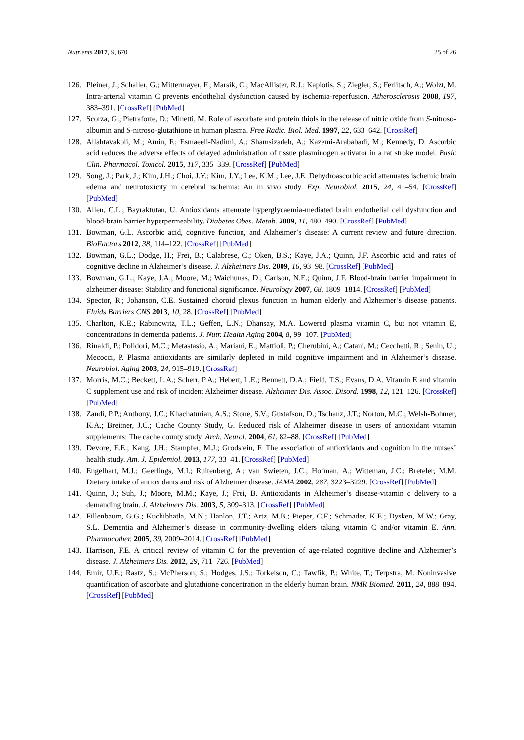Nutrients 2017, 9, 670 25 of 26
126. Pleiner, J.; Schaller, G.; Mittermayer, F.; Marsik, C.; MacAllister, R.J.; Kapiotis, S.; Ziegler, S.; Ferlitsch, A.; Wolzt, M. Intra-arterial vitamin C prevents endothelial dysfunction caused by ischemia-reperfusion. Atherosclerosis 2008, 197, 383–391. [CrossRef] [PubMed]
127. Scorza, G.; Pietraforte, D.; Minetti, M. Role of ascorbate and protein thiols in the release of nitric oxide from S-nitroso-albumin and S-nitroso-glutathione in human plasma. Free Radic. Biol. Med. 1997, 22, 633–642. [CrossRef]
128. Allahtavakoli, M.; Amin, F.; Esmaeeli-Nadimi, A.; Shamsizadeh, A.; Kazemi-Arababadi, M.; Kennedy, D. Ascorbic acid reduces the adverse effects of delayed administration of tissue plasminogen activator in a rat stroke model. Basic Clin. Pharmacol. Toxicol. 2015, 117, 335–339. [CrossRef] [PubMed]
129. Song, J.; Park, J.; Kim, J.H.; Choi, J.Y.; Kim, J.Y.; Lee, K.M.; Lee, J.E. Dehydroascorbic acid attenuates ischemic brain edema and neurotoxicity in cerebral ischemia: An in vivo study. Exp. Neurobiol. 2015, 24, 41–54. [CrossRef] [PubMed]
130. Allen, C.L.; Bayraktutan, U. Antioxidants attenuate hyperglycaemia-mediated brain endothelial cell dysfunction and blood-brain barrier hyperpermeability. Diabetes Obes. Metab. 2009, 11, 480–490. [CrossRef] [PubMed]
131. Bowman, G.L. Ascorbic acid, cognitive function, and Alzheimer’s disease: A current review and future direction. BioFactors 2012, 38, 114–122. [CrossRef] [PubMed]
132. Bowman, G.L.; Dodge, H.; Frei, B.; Calabrese, C.; Oken, B.S.; Kaye, J.A.; Quinn, J.F. Ascorbic acid and rates of cognitive decline in Alzheimer’s disease. J. Alzheimers Dis. 2009, 16, 93–98. [CrossRef] [PubMed]
133. Bowman, G.L.; Kaye, J.A.; Moore, M.; Waichunas, D.; Carlson, N.E.; Quinn, J.F. Blood-brain barrier impairment in alzheimer disease: Stability and functional significance. Neurology 2007, 68, 1809–1814. [CrossRef] [PubMed]
134. Spector, R.; Johanson, C.E. Sustained choroid plexus function in human elderly and Alzheimer’s disease patients. Fluids Barriers CNS 2013, 10, 28. [CrossRef] [PubMed]
135. Charlton, K.E.; Rabinowitz, T.L.; Geffen, L.N.; Dhansay, M.A. Lowered plasma vitamin C, but not vitamin E, concentrations in dementia patients. J. Nutr. Health Aging 2004, 8, 99–107. [PubMed]
136. Rinaldi, P.; Polidori, M.C.; Metastasio, A.; Mariani, E.; Mattioli, P.; Cherubini, A.; Catani, M.; Cecchetti, R.; Senin, U.; Mecocci, P. Plasma antioxidants are similarly depleted in mild cognitive impairment and in Alzheimer’s disease. Neurobiol. Aging 2003, 24, 915–919. [CrossRef]
137. Morris, M.C.; Beckett, L.A.; Scherr, P.A.; Hebert, L.E.; Bennett, D.A.; Field, T.S.; Evans, D.A. Vitamin E and vitamin C supplement use and risk of incident Alzheimer disease. Alzheimer Dis. Assoc. Disord. 1998, 12, 121–126. [CrossRef] [PubMed]
138. Zandi, P.P.; Anthony, J.C.; Khachaturian, A.S.; Stone, S.V.; Gustafson, D.; Tschanz, J.T.; Norton, M.C.; Welsh-Bohmer, K.A.; Breitner, J.C.; Cache County Study, G. Reduced risk of Alzheimer disease in users of antioxidant vitamin supplements: The cache county study. Arch. Neurol. 2004, 61, 82–88. [CrossRef] [PubMed]
139. Devore, E.E.; Kang, J.H.; Stampfer, M.J.; Grodstein, F. The association of antioxidants and cognition in the nurses’ health study. Am. J. Epidemiol. 2013, 177, 33–41. [CrossRef] [PubMed]
140. Engelhart, M.J.; Geerlings, M.I.; Ruitenberg, A.; van Swieten, J.C.; Hofman, A.; Witteman, J.C.; Breteler, M.M. Dietary intake of antioxidants and risk of Alzheimer disease. JAMA 2002, 287, 3223–3229. [CrossRef] [PubMed]
141. Quinn, J.; Suh, J.; Moore, M.M.; Kaye, J.; Frei, B. Antioxidants in Alzheimer’s disease-vitamin c delivery to a demanding brain. J. Alzheimers Dis. 2003, 5, 309–313. [CrossRef] [PubMed]
142. Fillenbaum, G.G.; Kuchibhatla, M.N.; Hanlon, J.T.; Artz, M.B.; Pieper, C.F.; Schmader, K.E.; Dysken, M.W.; Gray, S.L. Dementia and Alzheimer’s disease in community-dwelling elders taking vitamin C and/or vitamin E. Ann. Pharmacother. 2005, 39, 2009–2014. [CrossRef] [PubMed]
143. Harrison, F.E. A critical review of vitamin C for the prevention of age-related cognitive decline and Alzheimer’s disease. J. Alzheimers Dis. 2012, 29, 711–726. [PubMed]
144. Emir, U.E.; Raatz, S.; McPherson, S.; Hodges, J.S.; Torkelson, C.; Tawfik, P.; White, T.; Terpstra, M. Noninvasive quantification of ascorbate and glutathione concentration in the elderly human brain. NMR Biomed. 2011, 24, 888–894. [CrossRef] [PubMed]